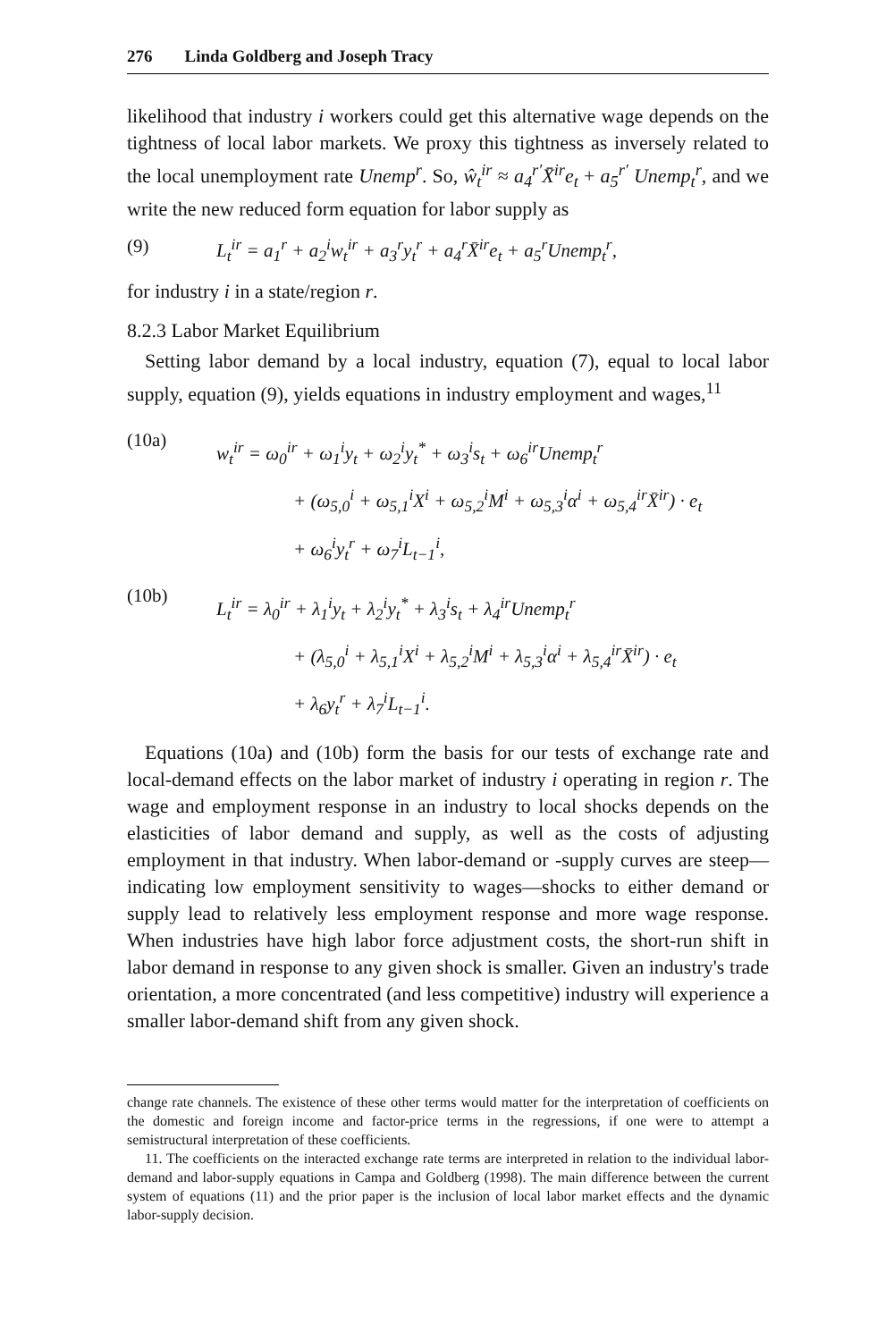276 Linda Goldberg and Joseph Tracy
likelihood that industry i workers could get this alternative wage depends on the tightness of local labor markets. We proxy this tightness as inversely related to the local unemployment rate Unemp<sup>r</sup>. So, ŵ<sub>t</sub><sup>ir</sup> ≈ a<sub>4</sub><sup>r′</sup>X̄<sup>ir</sup>e<sub>t</sub> + a<sub>5</sub><sup>r′</sup> Unemp<sub>t</sub><sup>r</sup>, and we write the new reduced form equation for labor supply as
(9) L<sub>t</sub><sup>ir</sup> = a<sub>1</sub><sup>r</sup> + a<sub>2</sub><sup>i</sup>w<sub>t</sub><sup>ir</sup> + a<sub>3</sub><sup>r</sup>y<sub>t</sub><sup>r</sup> + a<sub>4</sub><sup>r</sup>X̄<sup>ir</sup>e<sub>t</sub> + a<sub>5</sub><sup>r</sup>Unemp<sub>t</sub><sup>r</sup>,
for industry i in a state/region r.
8.2.3 Labor Market Equilibrium
Setting labor demand by a local industry, equation (7), equal to local labor supply, equation (9), yields equations in industry employment and wages,<sup>11</sup>
(10a)
w<sub>t</sub><sup>ir</sup> = ω<sub>0</sub><sup>ir</sup> + ω<sub>1</sub><sup>i</sup>y<sub>t</sub> + ω<sub>2</sub><sup>i</sup>y<sub>t</sub><sup>*</sup> + ω<sub>3</sub><sup>i</sup>s<sub>t</sub> + ω<sub>6</sub><sup>ir</sup>Unemp<sub>t</sub><sup>r</sup>
+ (ω<sub>5,0</sub><sup>i</sup> + ω<sub>5,1</sub><sup>i</sup>X<sup>i</sup> + ω<sub>5,2</sub><sup>i</sup>M<sup>i</sup> + ω<sub>5,3</sub><sup>i</sup>α<sup>i</sup> + ω<sub>5,4</sub><sup>ir</sup>X̄<sup>ir</sup>) · e<sub>t</sub>
+ ω<sub>6</sub><sup>i</sup>y<sub>t</sub><sup>r</sup> + ω<sub>7</sub><sup>i</sup>L<sub>t−1</sub><sup>i</sup>,
(10b)
L<sub>t</sub><sup>ir</sup> = λ<sub>0</sub><sup>ir</sup> + λ<sub>1</sub><sup>i</sup>y<sub>t</sub> + λ<sub>2</sub><sup>i</sup>y<sub>t</sub><sup>*</sup> + λ<sub>3</sub><sup>i</sup>s<sub>t</sub> + λ<sub>4</sub><sup>ir</sup>Unemp<sub>t</sub><sup>r</sup>
+ (λ<sub>5,0</sub><sup>i</sup> + λ<sub>5,1</sub><sup>i</sup>X<sup>i</sup> + λ<sub>5,2</sub><sup>i</sup>M<sup>i</sup> + λ<sub>5,3</sub><sup>i</sup>α<sup>i</sup> + λ<sub>5,4</sub><sup>ir</sup>X̄<sup>ir</sup>) · e<sub>t</sub>
+ λ<sub>6</sub>y<sub>t</sub><sup>r</sup> + λ<sub>7</sub><sup>i</sup>L<sub>t−1</sub><sup>i</sup>.
Equations (10a) and (10b) form the basis for our tests of exchange rate and local-demand effects on the labor market of industry i operating in region r. The wage and employment response in an industry to local shocks depends on the elasticities of labor demand and supply, as well as the costs of adjusting employment in that industry. When labor-demand or -supply curves are steep—indicating low employment sensitivity to wages—shocks to either demand or supply lead to relatively less employment response and more wage response. When industries have high labor force adjustment costs, the short-run shift in labor demand in response to any given shock is smaller. Given an industry's trade orientation, a more concentrated (and less competitive) industry will experience a smaller labor-demand shift from any given shock.
change rate channels. The existence of these other terms would matter for the interpretation of coefficients on the domestic and foreign income and factor-price terms in the regressions, if one were to attempt a semistructural interpretation of these coefficients.
11. The coefficients on the interacted exchange rate terms are interpreted in relation to the individual labor-demand and labor-supply equations in Campa and Goldberg (1998). The main difference between the current system of equations (11) and the prior paper is the inclusion of local labor market effects and the dynamic labor-supply decision.